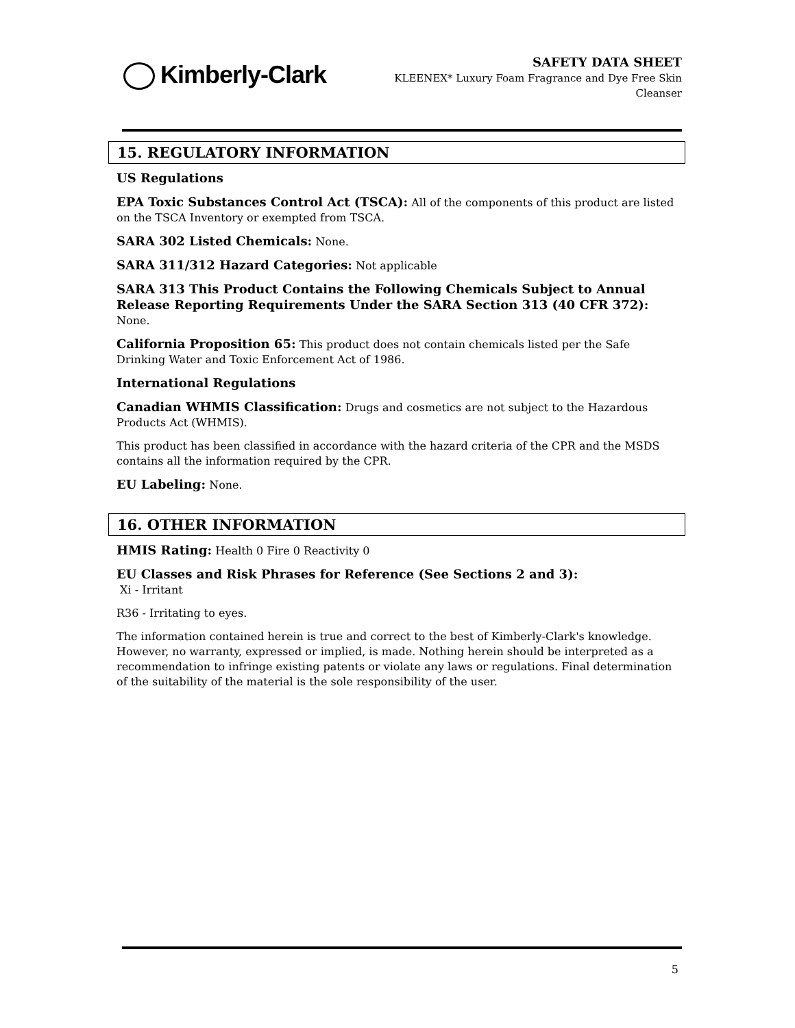Kimberly-Clark
SAFETY DATA SHEET
KLEENEX* Luxury Foam Fragrance and Dye Free Skin
Cleanser
15. REGULATORY INFORMATION
US Regulations
EPA Toxic Substances Control Act (TSCA): All of the components of this product are listed on the TSCA Inventory or exempted from TSCA.
SARA 302 Listed Chemicals: None.
SARA 311/312 Hazard Categories: Not applicable
SARA 313 This Product Contains the Following Chemicals Subject to Annual Release Reporting Requirements Under the SARA Section 313 (40 CFR 372): None.
California Proposition 65: This product does not contain chemicals listed per the Safe Drinking Water and Toxic Enforcement Act of 1986.
International Regulations
Canadian WHMIS Classification: Drugs and cosmetics are not subject to the Hazardous Products Act (WHMIS).
This product has been classified in accordance with the hazard criteria of the CPR and the MSDS contains all the information required by the CPR.
EU Labeling: None.
16. OTHER INFORMATION
HMIS Rating: Health 0 Fire 0 Reactivity 0
EU Classes and Risk Phrases for Reference (See Sections 2 and 3):
Xi - Irritant
R36 - Irritating to eyes.
The information contained herein is true and correct to the best of Kimberly-Clark's knowledge. However, no warranty, expressed or implied, is made. Nothing herein should be interpreted as a recommendation to infringe existing patents or violate any laws or regulations. Final determination of the suitability of the material is the sole responsibility of the user.
5